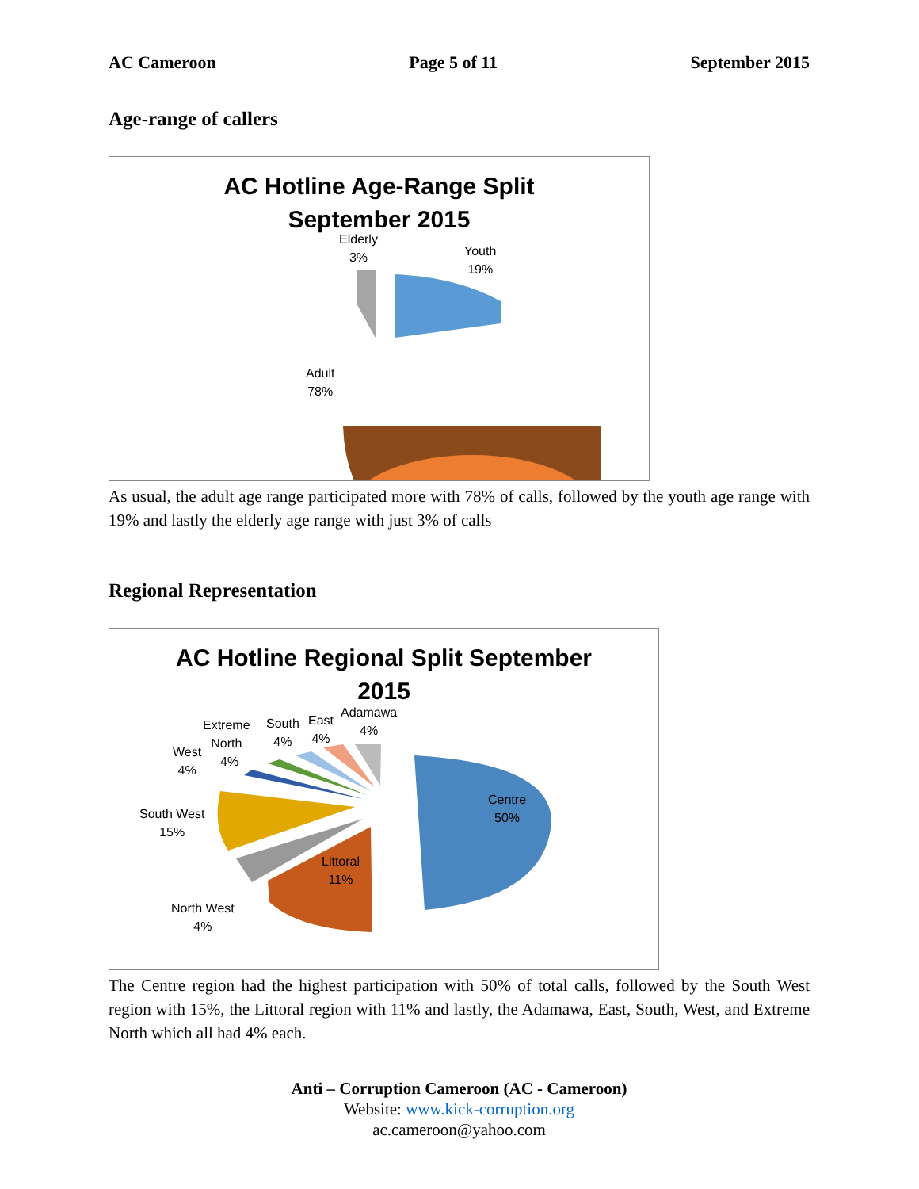AC Cameroon Page 5 of 11 September 2015
Age-range of callers
AC Hotline Age-Range Split
September 2015
Elderly
3%
Youth
19%
Adult
78%
As usual, the adult age range participated more with 78% of calls, followed by the youth age range with 19% and lastly the elderly age range with just 3% of calls
Regional Representation
AC Hotline Regional Split September
2015
Extreme
North
4%
South
4%
East
4%
Adamawa
4%
West
4%
South West
15%
Centre
50%
Littoral
11%
North West
4%
The Centre region had the highest participation with 50% of total calls, followed by the South West region with 15%, the Littoral region with 11% and lastly, the Adamawa, East, South, West, and Extreme North which all had 4% each.
Anti – Corruption Cameroon (AC - Cameroon)
Website: www.kick-corruption.org
ac.cameroon@yahoo.com